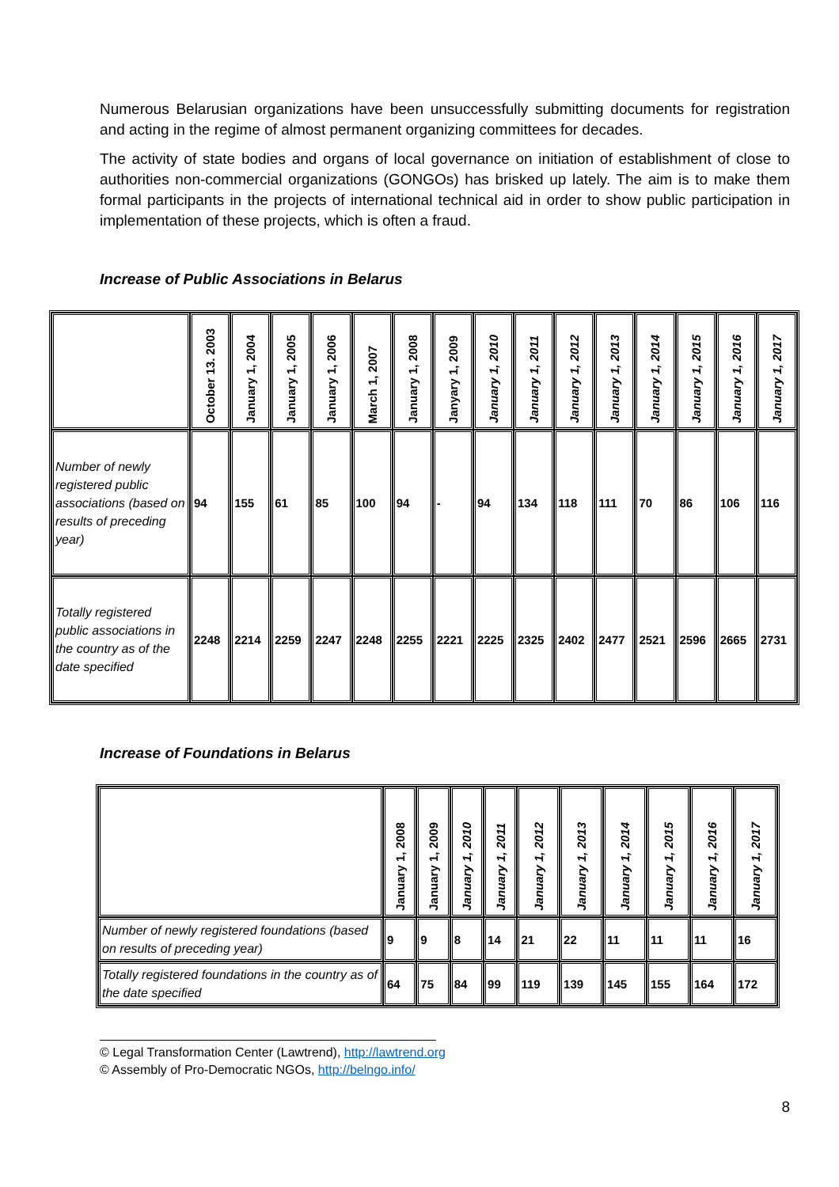Numerous Belarusian organizations have been unsuccessfully submitting documents for registration and acting in the regime of almost permanent organizing committees for decades.
The activity of state bodies and organs of local governance on initiation of establishment of close to authorities non-commercial organizations (GONGOs) has brisked up lately. The aim is to make them formal participants in the projects of international technical aid in order to show public participation in implementation of these projects, which is often a fraud.
Increase of Public Associations in Belarus
| | October 13. 2003 | January 1, 2004 | January 1, 2005 | January 1, 2006 | March 1, 2007 | January 1, 2008 | Janyary 1, 2009 | January 1, 2010 | January 1, 2011 | January 1, 2012 | January 1, 2013 | January 1, 2014 | January 1, 2015 | January 1, 2016 | January 1, 2017 |
| --- | --- | --- | --- | --- | --- | --- | --- | --- | --- | --- | --- | --- | --- | --- | --- |
| Number of newly registered public associations (based on results of preceding year) | 94 | 155 | 61 | 85 | 100 | 94 | - | 94 | 134 | 118 | 111 | 70 | 86 | 106 | 116 |
| Totally registered public associations in the country as of the date specified | 2248 | 2214 | 2259 | 2247 | 2248 | 2255 | 2221 | 2225 | 2325 | 2402 | 2477 | 2521 | 2596 | 2665 | 2731 |
Increase of Foundations in Belarus
| | January 1, 2008 | January 1, 2009 | January 1, 2010 | January 1, 2011 | January 1, 2012 | January 1, 2013 | January 1, 2014 | January 1, 2015 | January 1, 2016 | January 1, 2017 |
| --- | --- | --- | --- | --- | --- | --- | --- | --- | --- | --- |
| Number of newly registered foundations (based on results of preceding year) | 9 | 9 | 8 | 14 | 21 | 22 | 11 | 11 | 11 | 16 |
| Totally registered foundations in the country as of the date specified | 64 | 75 | 84 | 99 | 119 | 139 | 145 | 155 | 164 | 172 |
© Legal Transformation Center (Lawtrend), http://lawtrend.org
© Assembly of Pro-Democratic NGOs, http://belngo.info/
8